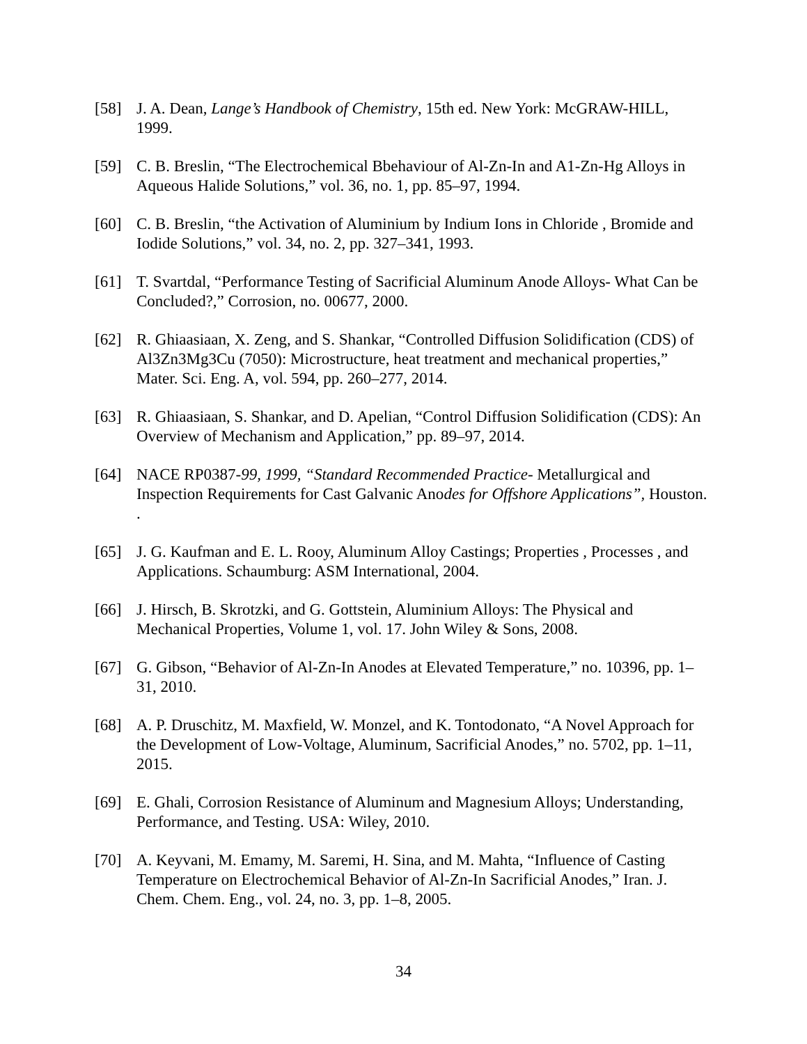[58] J. A. Dean, Lange’s Handbook of Chemistry, 15th ed. New York: McGRAW-HILL, 1999.
[59] C. B. Breslin, “The Electrochemical Bbehaviour of Al-Zn-In and A1-Zn-Hg Alloys in Aqueous Halide Solutions,” vol. 36, no. 1, pp. 85–97, 1994.
[60] C. B. Breslin, “the Activation of Aluminium by Indium Ions in Chloride , Bromide and Iodide Solutions,” vol. 34, no. 2, pp. 327–341, 1993.
[61] T. Svartdal, “Performance Testing of Sacrificial Aluminum Anode Alloys- What Can be Concluded?,” Corrosion, no. 00677, 2000.
[62] R. Ghiaasiaan, X. Zeng, and S. Shankar, “Controlled Diffusion Solidification (CDS) of Al3Zn3Mg3Cu (7050): Microstructure, heat treatment and mechanical properties,” Mater. Sci. Eng. A, vol. 594, pp. 260–277, 2014.
[63] R. Ghiaasiaan, S. Shankar, and D. Apelian, “Control Diffusion Solidification (CDS): An Overview of Mechanism and Application,” pp. 89–97, 2014.
[64] NACE RP0387-99, 1999, “Standard Recommended Practice- Metallurgical and Inspection Requirements for Cast Galvanic Anodes for Offshore Applications”, Houston. .
[65] J. G. Kaufman and E. L. Rooy, Aluminum Alloy Castings; Properties , Processes , and Applications. Schaumburg: ASM International, 2004.
[66] J. Hirsch, B. Skrotzki, and G. Gottstein, Aluminium Alloys: The Physical and Mechanical Properties, Volume 1, vol. 17. John Wiley & Sons, 2008.
[67] G. Gibson, “Behavior of Al-Zn-In Anodes at Elevated Temperature,” no. 10396, pp. 1–31, 2010.
[68] A. P. Druschitz, M. Maxfield, W. Monzel, and K. Tontodonato, “A Novel Approach for the Development of Low-Voltage, Aluminum, Sacrificial Anodes,” no. 5702, pp. 1–11, 2015.
[69] E. Ghali, Corrosion Resistance of Aluminum and Magnesium Alloys; Understanding, Performance, and Testing. USA: Wiley, 2010.
[70] A. Keyvani, M. Emamy, M. Saremi, H. Sina, and M. Mahta, “Influence of Casting Temperature on Electrochemical Behavior of Al-Zn-In Sacrificial Anodes,” Iran. J. Chem. Chem. Eng., vol. 24, no. 3, pp. 1–8, 2005.
34